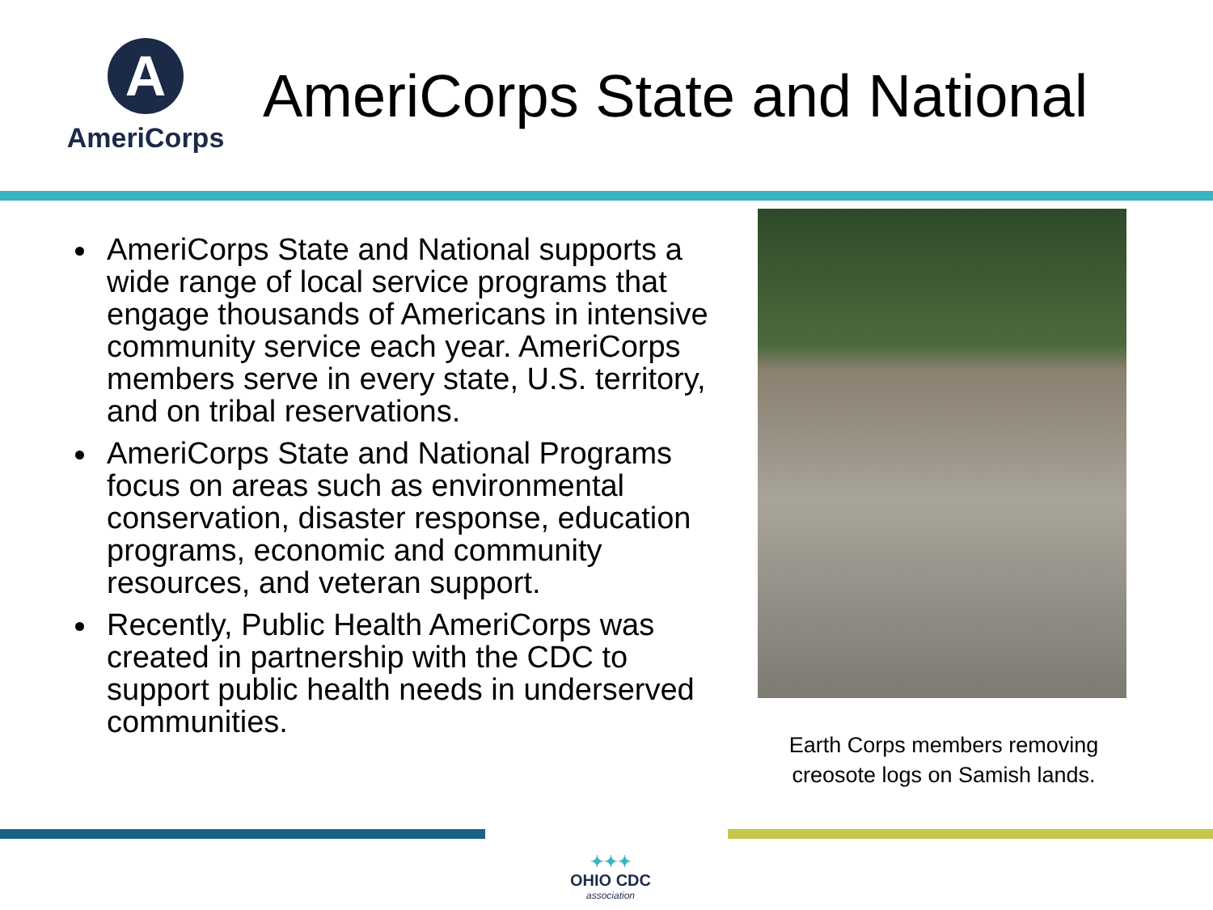A
AmeriCorps
AmeriCorps State and National
AmeriCorps State and National supports a wide range of local service programs that engage thousands of Americans in intensive community service each year. AmeriCorps members serve in every state, U.S. territory, and on tribal reservations.
AmeriCorps State and National Programs focus on areas such as environmental conservation, disaster response, education programs, economic and community resources, and veteran support.
Recently, Public Health AmeriCorps was created in partnership with the CDC to support public health needs in underserved communities.
Earth Corps members removing creosote logs on Samish lands.
✦✦✦
OHIO CDC
association